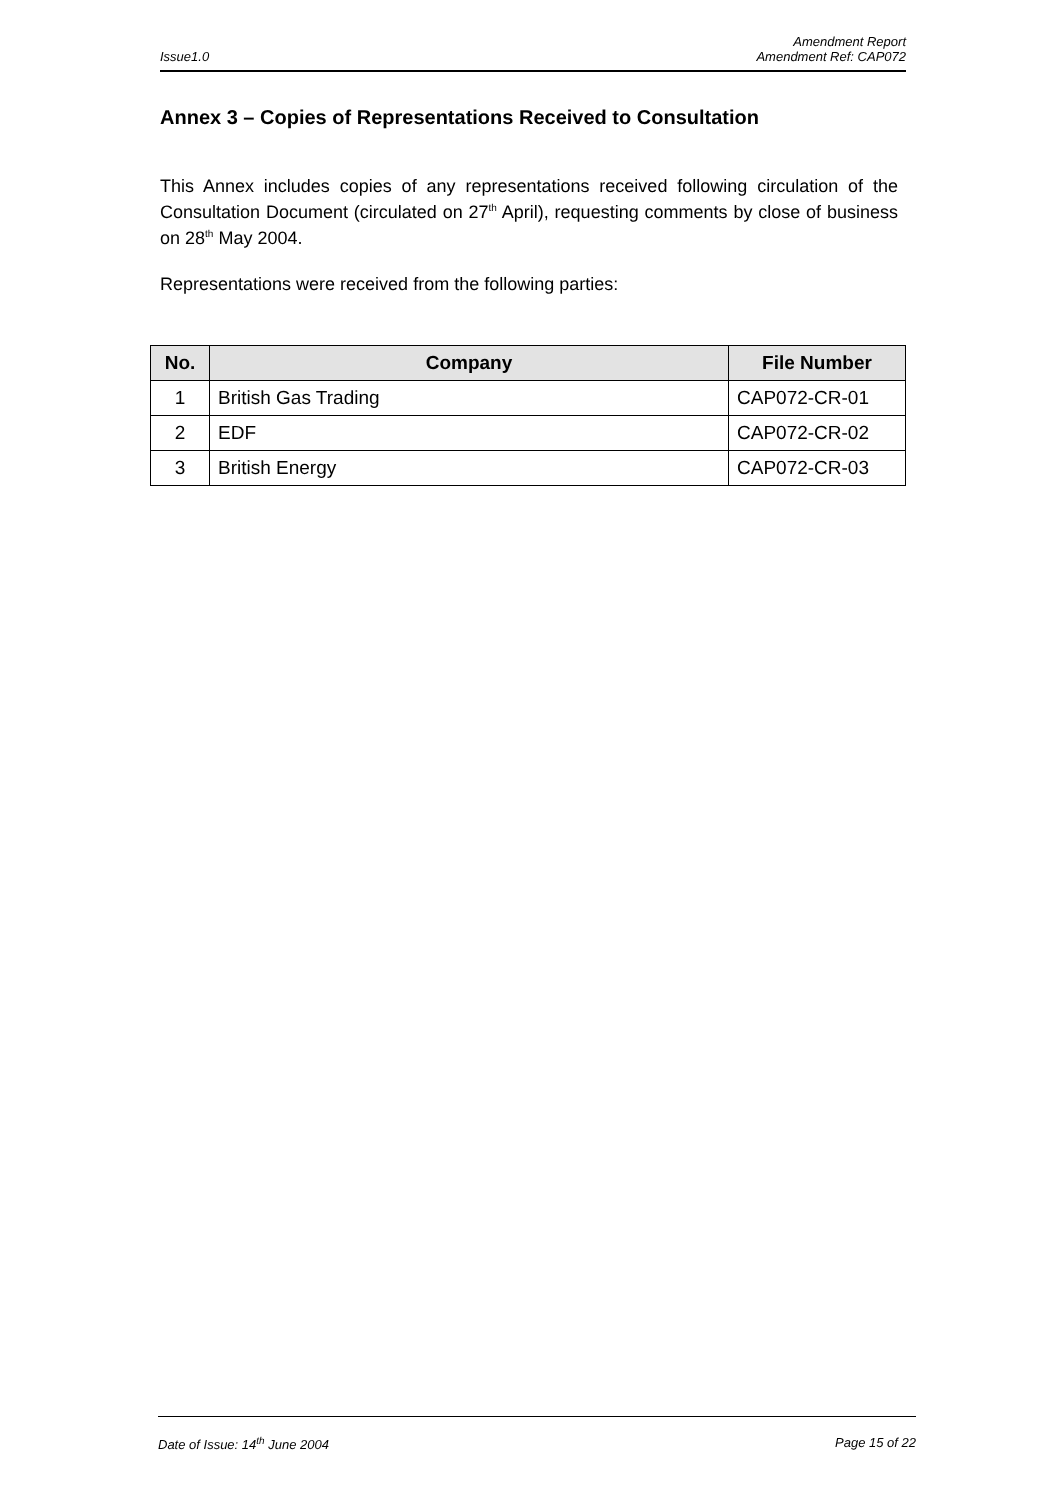Amendment Report
Issue1.0 Amendment Ref: CAP072
Annex 3 – Copies of Representations Received to Consultation
This Annex includes copies of any representations received following circulation of the Consultation Document (circulated on 27<sup>th</sup> April), requesting comments by close of business on 28<sup>th</sup> May 2004.
Representations were received from the following parties:
| No. | Company | File Number |
| --- | --- | --- |
| 1 | British Gas Trading | CAP072-CR-01 |
| 2 | EDF | CAP072-CR-02 |
| 3 | British Energy | CAP072-CR-03 |
Date of Issue: 14<sup>th</sup> June 2004 Page 15 of 22